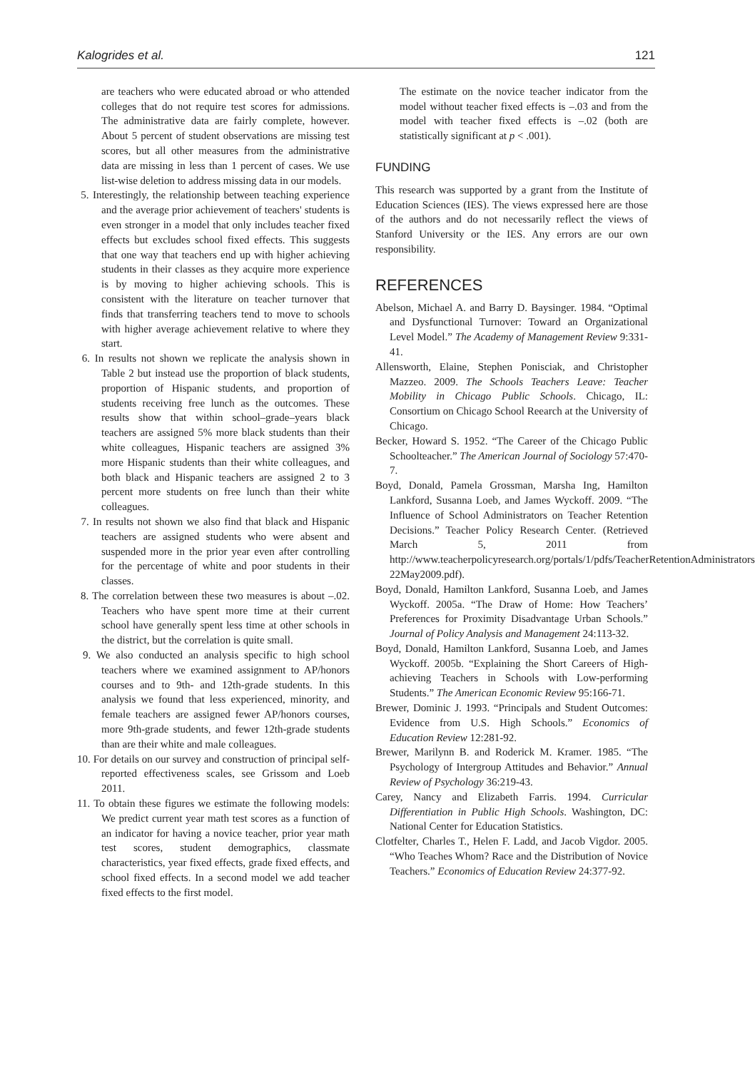Kalogrides et al. 121
are teachers who were educated abroad or who attended colleges that do not require test scores for admissions. The administrative data are fairly complete, however. About 5 percent of student observations are missing test scores, but all other measures from the administrative data are missing in less than 1 percent of cases. We use list-wise deletion to address missing data in our models.
5. Interestingly, the relationship between teaching experience and the average prior achievement of teachers' students is even stronger in a model that only includes teacher fixed effects but excludes school fixed effects. This suggests that one way that teachers end up with higher achieving students in their classes as they acquire more experience is by moving to higher achieving schools. This is consistent with the literature on teacher turnover that finds that transferring teachers tend to move to schools with higher average achievement relative to where they start.
6. In results not shown we replicate the analysis shown in Table 2 but instead use the proportion of black students, proportion of Hispanic students, and proportion of students receiving free lunch as the outcomes. These results show that within school–grade–years black teachers are assigned 5% more black students than their white colleagues, Hispanic teachers are assigned 3% more Hispanic students than their white colleagues, and both black and Hispanic teachers are assigned 2 to 3 percent more students on free lunch than their white colleagues.
7. In results not shown we also find that black and Hispanic teachers are assigned students who were absent and suspended more in the prior year even after controlling for the percentage of white and poor students in their classes.
8. The correlation between these two measures is about –.02. Teachers who have spent more time at their current school have generally spent less time at other schools in the district, but the correlation is quite small.
9. We also conducted an analysis specific to high school teachers where we examined assignment to AP/honors courses and to 9th- and 12th-grade students. In this analysis we found that less experienced, minority, and female teachers are assigned fewer AP/honors courses, more 9th-grade students, and fewer 12th-grade students than are their white and male colleagues.
10. For details on our survey and construction of principal self-reported effectiveness scales, see Grissom and Loeb 2011.
11. To obtain these figures we estimate the following models: We predict current year math test scores as a function of an indicator for having a novice teacher, prior year math test scores, student demographics, classmate characteristics, year fixed effects, grade fixed effects, and school fixed effects. In a second model we add teacher fixed effects to the first model.
The estimate on the novice teacher indicator from the model without teacher fixed effects is –.03 and from the model with teacher fixed effects is –.02 (both are statistically significant at p < .001).
FUNDING
This research was supported by a grant from the Institute of Education Sciences (IES). The views expressed here are those of the authors and do not necessarily reflect the views of Stanford University or the IES. Any errors are our own responsibility.
REFERENCES
Abelson, Michael A. and Barry D. Baysinger. 1984. “Optimal and Dysfunctional Turnover: Toward an Organizational Level Model.” The Academy of Management Review 9:331-41.
Allensworth, Elaine, Stephen Ponisciak, and Christopher Mazzeo. 2009. The Schools Teachers Leave: Teacher Mobility in Chicago Public Schools. Chicago, IL: Consortium on Chicago School Reearch at the University of Chicago.
Becker, Howard S. 1952. “The Career of the Chicago Public Schoolteacher.” The American Journal of Sociology 57:470-7.
Boyd, Donald, Pamela Grossman, Marsha Ing, Hamilton Lankford, Susanna Loeb, and James Wyckoff. 2009. “The Influence of School Administrators on Teacher Retention Decisions.” Teacher Policy Research Center. (Retrieved March 5, 2011 from http://www.teacherpolicyresearch.org/portals/1/pdfs/TeacherRetentionAdministrators 22May2009.pdf).
Boyd, Donald, Hamilton Lankford, Susanna Loeb, and James Wyckoff. 2005a. “The Draw of Home: How Teachers’ Preferences for Proximity Disadvantage Urban Schools.” Journal of Policy Analysis and Management 24:113-32.
Boyd, Donald, Hamilton Lankford, Susanna Loeb, and James Wyckoff. 2005b. “Explaining the Short Careers of High-achieving Teachers in Schools with Low-performing Students.” The American Economic Review 95:166-71.
Brewer, Dominic J. 1993. “Principals and Student Outcomes: Evidence from U.S. High Schools.” Economics of Education Review 12:281-92.
Brewer, Marilynn B. and Roderick M. Kramer. 1985. “The Psychology of Intergroup Attitudes and Behavior.” Annual Review of Psychology 36:219-43.
Carey, Nancy and Elizabeth Farris. 1994. Curricular Differentiation in Public High Schools. Washington, DC: National Center for Education Statistics.
Clotfelter, Charles T., Helen F. Ladd, and Jacob Vigdor. 2005. “Who Teaches Whom? Race and the Distribution of Novice Teachers.” Economics of Education Review 24:377-92.